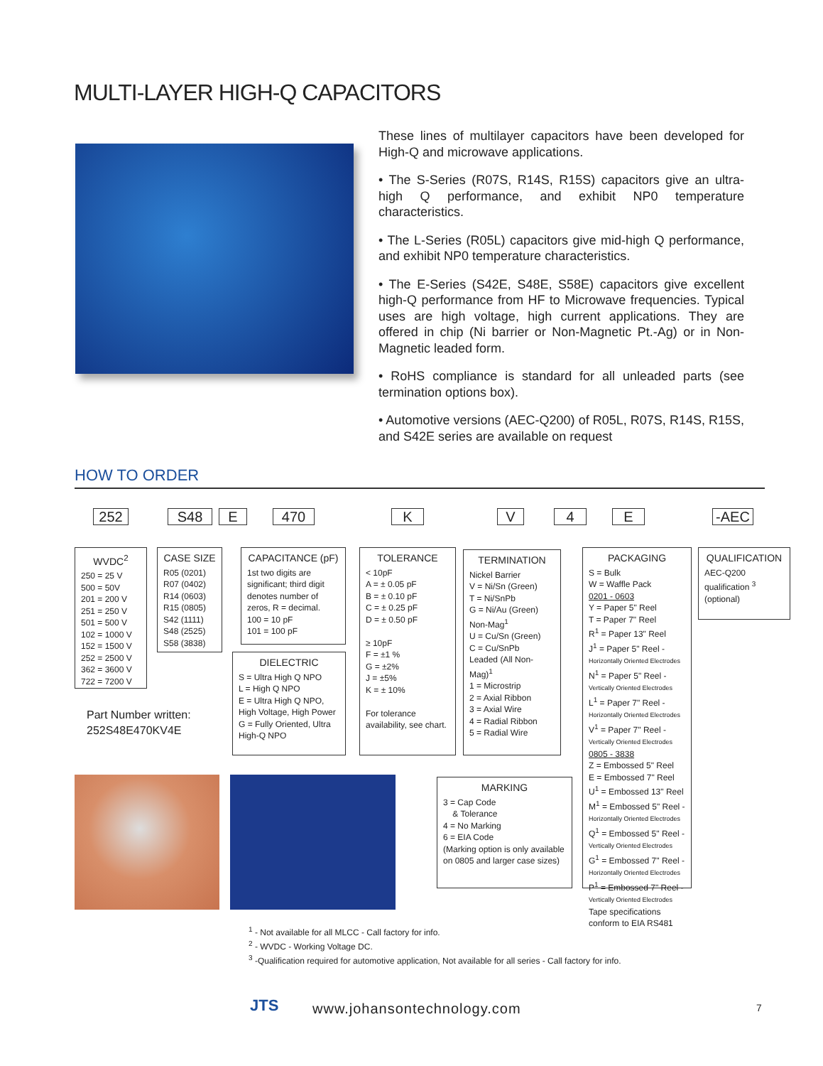MULTI-LAYER HIGH-Q CAPACITORS
These lines of multilayer capacitors have been developed for High-Q and microwave applications.
• The S-Series (R07S, R14S, R15S) capacitors give an ultra-high Q performance, and exhibit NP0 temperature characteristics.
• The L-Series (R05L) capacitors give mid-high Q performance, and exhibit NP0 temperature characteristics.
• The E-Series (S42E, S48E, S58E) capacitors give excellent high-Q performance from HF to Microwave frequencies. Typical uses are high voltage, high current applications. They are offered in chip (Ni barrier or Non-Magnetic Pt.-Ag) or in Non-Magnetic leaded form.
• RoHS compliance is standard for all unleaded parts (see termination options box).
• Automotive versions (AEC-Q200) of R05L, R07S, R14S, R15S, and S42E series are available on request
HOW TO ORDER
252 S48 E 470 K V 4 E -AEC
WVDC<sup>2</sup>
250 = 25 V
500 = 50V
201 = 200 V
251 = 250 V
501 = 500 V
102 = 1000 V
152 = 1500 V
252 = 2500 V
362 = 3600 V
722 = 7200 V
CASE SIZE
R05 (0201)
R07 (0402)
R14 (0603)
R15 (0805)
S42 (1111)
S48 (2525)
S58 (3838)
CAPACITANCE (pF)
1st two digits are significant; third digit denotes number of zeros, R = decimal.
100 = 10 pF
101 = 100 pF
DIELECTRIC
S = Ultra High Q NPO
L = High Q NPO
E = Ultra High Q NPO, High Voltage, High Power
G = Fully Oriented, Ultra High-Q NPO
TOLERANCE
< 10pF
A = ± 0.05 pF
B = ± 0.10 pF
C = ± 0.25 pF
D = ± 0.50 pF
≥ 10pF
F = ±1 %
G = ±2%
J = ±5%
K = ± 10%
For tolerance availability, see chart.
TERMINATION
Nickel Barrier
V = Ni/Sn (Green)
T = Ni/SnPb
G = Ni/Au (Green)
Non-Mag<sup>1</sup>
U = Cu/Sn (Green)
C = Cu/SnPb
Leaded (All Non-Mag)<sup>1</sup>
1 = Microstrip
2 = Axial Ribbon
3 = Axial Wire
4 = Radial Ribbon
5 = Radial Wire
PACKAGING
S = Bulk
W = Waffle Pack
0201 - 0603
Y = Paper 5" Reel
T = Paper 7" Reel
R<sup>1</sup> = Paper 13" Reel
J<sup>1</sup> = Paper 5" Reel - Horizontally Oriented Electrodes
N<sup>1</sup> = Paper 5" Reel - Vertically Oriented Electrodes
L<sup>1</sup> = Paper 7" Reel - Horizontally Oriented Electrodes
V<sup>1</sup> = Paper 7" Reel - Vertically Oriented Electrodes
0805 - 3838
Z = Embossed 5" Reel
E = Embossed 7" Reel
U<sup>1</sup> = Embossed 13" Reel
M<sup>1</sup> = Embossed 5" Reel - Horizontally Oriented Electrodes
Q<sup>1</sup> = Embossed 5" Reel - Vertically Oriented Electrodes
G<sup>1</sup> = Embossed 7" Reel - Horizontally Oriented Electrodes
P<sup>1</sup> = Embossed 7" Reel - Vertically Oriented Electrodes
Tape specifications conform to EIA RS481
QUALIFICATION
AEC-Q200 qualification <sup>3</sup> (optional)
Part Number written:
252S48E470KV4E
MARKING
3 = Cap Code
& Tolerance
4 = No Marking
6 = EIA Code
(Marking option is only available on 0805 and larger case sizes)
<sup>1</sup> - Not available for all MLCC - Call factory for info.
<sup>2</sup> - WVDC - Working Voltage DC.
<sup>3</sup> -Qualification required for automotive application, Not available for all series - Call factory for info.
JTS www.johansontechnology.com 7